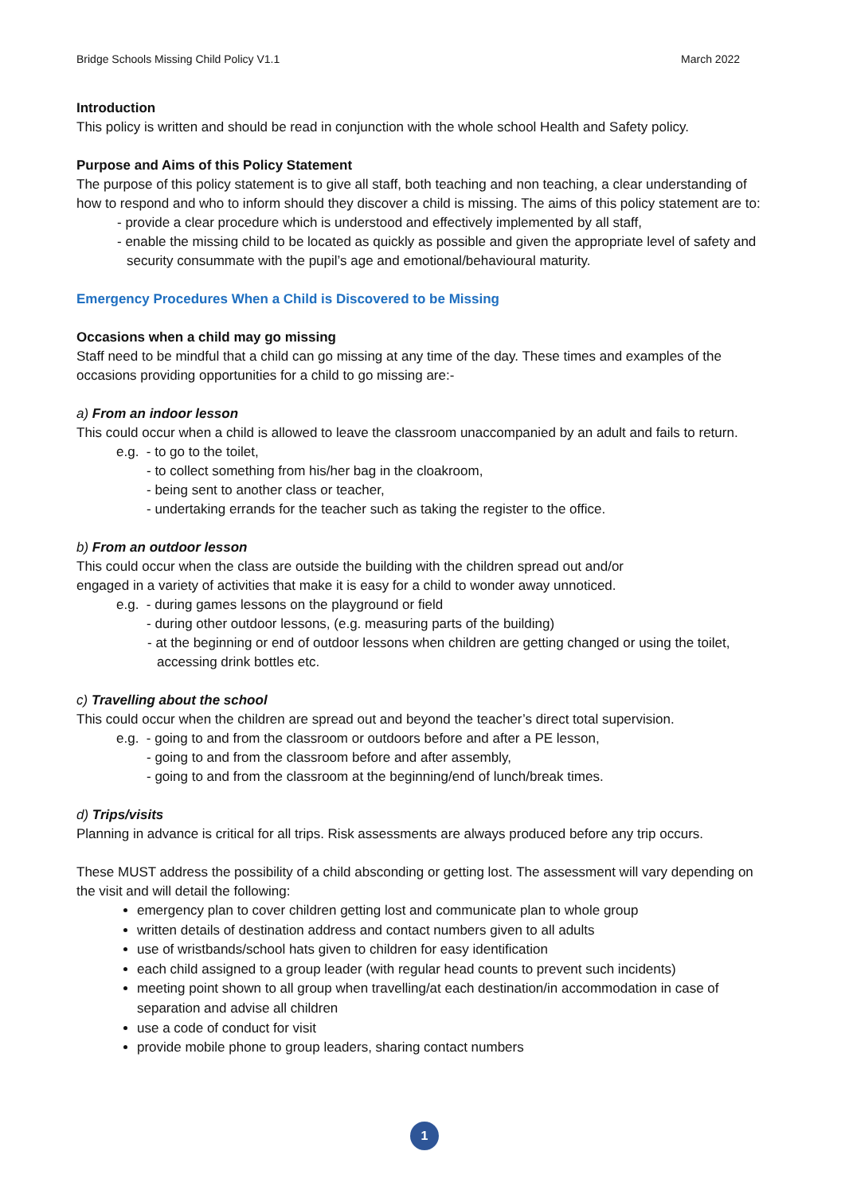Bridge Schools Missing Child Policy V1.1 March 2022
Introduction
This policy is written and should be read in conjunction with the whole school Health and Safety policy.
Purpose and Aims of this Policy Statement
The purpose of this policy statement is to give all staff, both teaching and non teaching, a clear understanding of how to respond and who to inform should they discover a child is missing. The aims of this policy statement are to:
- provide a clear procedure which is understood and effectively implemented by all staff,
- enable the missing child to be located as quickly as possible and given the appropriate level of safety and security consummate with the pupil’s age and emotional/behavioural maturity.
Emergency Procedures When a Child is Discovered to be Missing
Occasions when a child may go missing
Staff need to be mindful that a child can go missing at any time of the day. These times and examples of the occasions providing opportunities for a child to go missing are:-
a) From an indoor lesson
This could occur when a child is allowed to leave the classroom unaccompanied by an adult and fails to return.
e.g. - to go to the toilet,
- to collect something from his/her bag in the cloakroom,
- being sent to another class or teacher,
- undertaking errands for the teacher such as taking the register to the office.
b) From an outdoor lesson
This could occur when the class are outside the building with the children spread out and/or
engaged in a variety of activities that make it is easy for a child to wonder away unnoticed.
e.g. - during games lessons on the playground or field
- during other outdoor lessons, (e.g. measuring parts of the building)
- at the beginning or end of outdoor lessons when children are getting changed or using the toilet, accessing drink bottles etc.
c) Travelling about the school
This could occur when the children are spread out and beyond the teacher’s direct total supervision.
e.g. - going to and from the classroom or outdoors before and after a PE lesson,
- going to and from the classroom before and after assembly,
- going to and from the classroom at the beginning/end of lunch/break times.
d) Trips/visits
Planning in advance is critical for all trips. Risk assessments are always produced before any trip occurs.
These MUST address the possibility of a child absconding or getting lost. The assessment will vary depending on the visit and will detail the following:
emergency plan to cover children getting lost and communicate plan to whole group
written details of destination address and contact numbers given to all adults
use of wristbands/school hats given to children for easy identification
each child assigned to a group leader (with regular head counts to prevent such incidents)
meeting point shown to all group when travelling/at each destination/in accommodation in case of separation and advise all children
use a code of conduct for visit
provide mobile phone to group leaders, sharing contact numbers
1